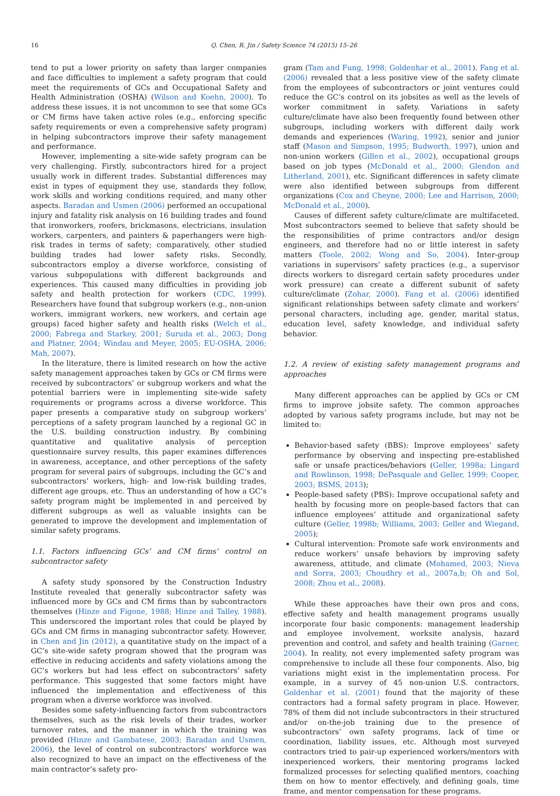16 Q. Chen, R. Jin / Safety Science 74 (2015) 15–26
tend to put a lower priority on safety than larger companies and face difficulties to implement a safety program that could meet the requirements of GCs and Occupational Safety and Health Administration (OSHA) (Wilson and Koehn, 2000). To address these issues, it is not uncommon to see that some GCs or CM firms have taken active roles (e.g., enforcing specific safety requirements or even a comprehensive safety program) in helping subcontractors improve their safety management and performance.
However, implementing a site-wide safety program can be very challenging. Firstly, subcontractors hired for a project usually work in different trades. Substantial differences may exist in types of equipment they use, standards they follow, work skills and working conditions required, and many other aspects. Baradan and Usmen (2006) performed an occupational injury and fatality risk analysis on 16 building trades and found that ironworkers, roofers, brickmasons, electricians, insulation workers, carpenters, and painters & paperhangers were high-risk trades in terms of safety; comparatively, other studied building trades had lower safety risks. Secondly, subcontractors employ a diverse workforce, consisting of various subpopulations with different backgrounds and experiences. This caused many difficulties in providing job safety and health protection for workers (CDC, 1999). Researchers have found that subgroup workers (e.g., non-union workers, immigrant workers, new workers, and certain age groups) faced higher safety and health risks (Welch et al., 2000; Fabrega and Starkey, 2001; Suruda et al., 2003; Dong and Platner, 2004; Windau and Meyer, 2005; EU-OSHA, 2006; Mah, 2007).
In the literature, there is limited research on how the active safety management approaches taken by GCs or CM firms were received by subcontractors’ or subgroup workers and what the potential barriers were in implementing site-wide safety requirements or programs across a diverse workforce. This paper presents a comparative study on subgroup workers’ perceptions of a safety program launched by a regional GC in the U.S. building construction industry. By combining quantitative and qualitative analysis of perception questionnaire survey results, this paper examines differences in awareness, acceptance, and other perceptions of the safety program for several pairs of subgroups, including the GC’s and subcontractors’ workers, high- and low-risk building trades, different age groups, etc. Thus an understanding of how a GC’s safety program might be implemented in and perceived by different subgroups as well as valuable insights can be generated to improve the development and implementation of similar safety programs.
1.1. Factors influencing GCs’ and CM firms’ control on subcontractor safety
A safety study sponsored by the Construction Industry Institute revealed that generally subcontractor safety was influenced more by GCs and CM firms than by subcontractors themselves (Hinze and Figone, 1988; Hinze and Talley, 1988). This underscored the important roles that could be played by GCs and CM firms in managing subcontractor safety. However, in Chen and Jin (2012), a quantitative study on the impact of a GC’s site-wide safety program showed that the program was effective in reducing accidents and safety violations among the GC’s workers but had less effect on subcontractors’ safety performance. This suggested that some factors might have influenced the implementation and effectiveness of this program when a diverse workforce was involved.
Besides some safety-influencing factors from subcontractors themselves, such as the risk levels of their trades, worker turnover rates, and the manner in which the training was provided (Hinze and Gambatese, 2003; Baradan and Usmen, 2006), the level of control on subcontractors’ workforce was also recognized to have an impact on the effectiveness of the main contractor’s safety pro-
gram (Tam and Fung, 1998; Goldenhar et al., 2001). Fang et al. (2006) revealed that a less positive view of the safety climate from the employees of subcontractors or joint ventures could reduce the GC’s control on its jobsites as well as the levels of worker commitment in safety. Variations in safety culture/climate have also been frequently found between other subgroups, including workers with different daily work demands and experiences (Waring, 1992), senior and junior staff (Mason and Simpson, 1995; Budworth, 1997), union and non-union workers (Gillen et al., 2002), occupational groups based on job types (McDonald et al., 2000; Glendon and Litherland, 2001), etc. Significant differences in safety climate were also identified between subgroups from different organizations (Cox and Cheyne, 2000; Lee and Harrison, 2000; McDonald et al., 2000).
Causes of different safety culture/climate are multifaceted. Most subcontractors seemed to believe that safety should be the responsibilities of prime contractors and/or design engineers, and therefore had no or little interest in safety matters (Toole, 2002; Wong and So, 2004). Inter-group variations in supervisors’ safety practices (e.g., a supervisor directs workers to disregard certain safety procedures under work pressure) can create a different subunit of safety culture/climate (Zohar, 2000). Fang et al. (2006) identified significant relationships between safety climate and workers’ personal characters, including age, gender, marital status, education level, safety knowledge, and individual safety behavior.
1.2. A review of existing safety management programs and approaches
Many different approaches can be applied by GCs or CM firms to improve jobsite safety. The common approaches adopted by various safety programs include, but may not be limited to:
Behavior-based safety (BBS): Improve employees’ safety performance by observing and inspecting pre-established safe or unsafe practices/behaviors (Geller, 1998a; Lingard and Rowlinson, 1998; DePasquale and Geller, 1999; Cooper, 2003; BSMS, 2013);
People-based safety (PBS): Improve occupational safety and health by focusing more on people-based factors that can influence employees’ attitude and organizational safety culture (Geller, 1998b; Williams, 2003; Geller and Wiegand, 2005);
Cultural intervention: Promote safe work environments and reduce workers’ unsafe behaviors by improving safety awareness, attitude, and climate (Mohamed, 2003; Nieva and Sorra, 2003; Choudhry et al., 2007a,b; Oh and Sol, 2008; Zhou et al., 2008).
While these approaches have their own pros and cons, effective safety and health management programs usually incorporate four basic components: management leadership and employee involvement, worksite analysis, hazard prevention and control, and safety and health training (Garner, 2004). In reality, not every implemented safety program was comprehensive to include all these four components. Also, big variations might exist in the implementation process. For example, in a survey of 45 non-union U.S. contractors, Goldenhar et al. (2001) found that the majority of these contractors had a formal safety program in place. However, 78% of them did not include subcontractors in their structured and/or on-the-job training due to the presence of subcontractors’ own safety programs, lack of time or coordination, liability issues, etc. Although most surveyed contractors tried to pair-up experienced workers/mentors with inexperienced workers, their mentoring programs lacked formalized processes for selecting qualified mentors, coaching them on how to mentor effectively, and defining goals, time frame, and mentor compensation for these programs.